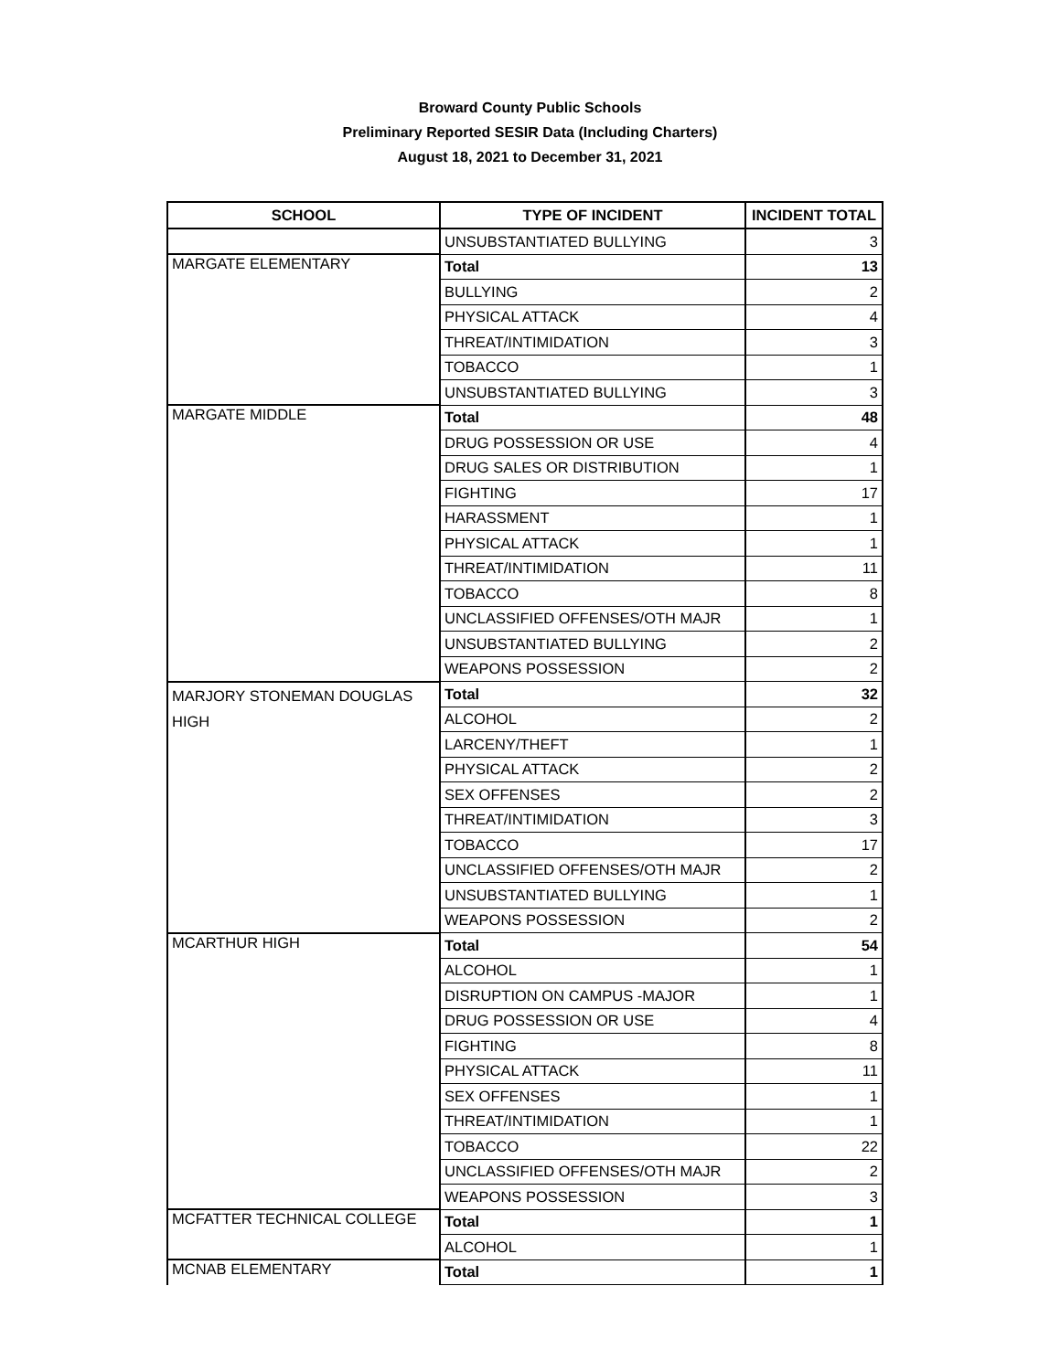Broward County Public Schools
Preliminary Reported SESIR Data (Including Charters)
August 18, 2021 to December 31, 2021
| SCHOOL | TYPE OF INCIDENT | INCIDENT TOTAL |
| --- | --- | --- |
| | UNSUBSTANTIATED BULLYING | 3 |
| MARGATE ELEMENTARY | Total | 13 |
| | BULLYING | 2 |
| | PHYSICAL ATTACK | 4 |
| | THREAT/INTIMIDATION | 3 |
| | TOBACCO | 1 |
| | UNSUBSTANTIATED BULLYING | 3 |
| MARGATE MIDDLE | Total | 48 |
| | DRUG POSSESSION OR USE | 4 |
| | DRUG SALES OR DISTRIBUTION | 1 |
| | FIGHTING | 17 |
| | HARASSMENT | 1 |
| | PHYSICAL ATTACK | 1 |
| | THREAT/INTIMIDATION | 11 |
| | TOBACCO | 8 |
| | UNCLASSIFIED OFFENSES/OTH MAJR | 1 |
| | UNSUBSTANTIATED BULLYING | 2 |
| | WEAPONS POSSESSION | 2 |
| MARJORY STONEMAN DOUGLAS HIGH | Total | 32 |
| | ALCOHOL | 2 |
| | LARCENY/THEFT | 1 |
| | PHYSICAL ATTACK | 2 |
| | SEX OFFENSES | 2 |
| | THREAT/INTIMIDATION | 3 |
| | TOBACCO | 17 |
| | UNCLASSIFIED OFFENSES/OTH MAJR | 2 |
| | UNSUBSTANTIATED BULLYING | 1 |
| | WEAPONS POSSESSION | 2 |
| MCARTHUR HIGH | Total | 54 |
| | ALCOHOL | 1 |
| | DISRUPTION ON CAMPUS -MAJOR | 1 |
| | DRUG POSSESSION OR USE | 4 |
| | FIGHTING | 8 |
| | PHYSICAL ATTACK | 11 |
| | SEX OFFENSES | 1 |
| | THREAT/INTIMIDATION | 1 |
| | TOBACCO | 22 |
| | UNCLASSIFIED OFFENSES/OTH MAJR | 2 |
| | WEAPONS POSSESSION | 3 |
| MCFATTER TECHNICAL COLLEGE | Total | 1 |
| | ALCOHOL | 1 |
| MCNAB ELEMENTARY | Total | 1 |